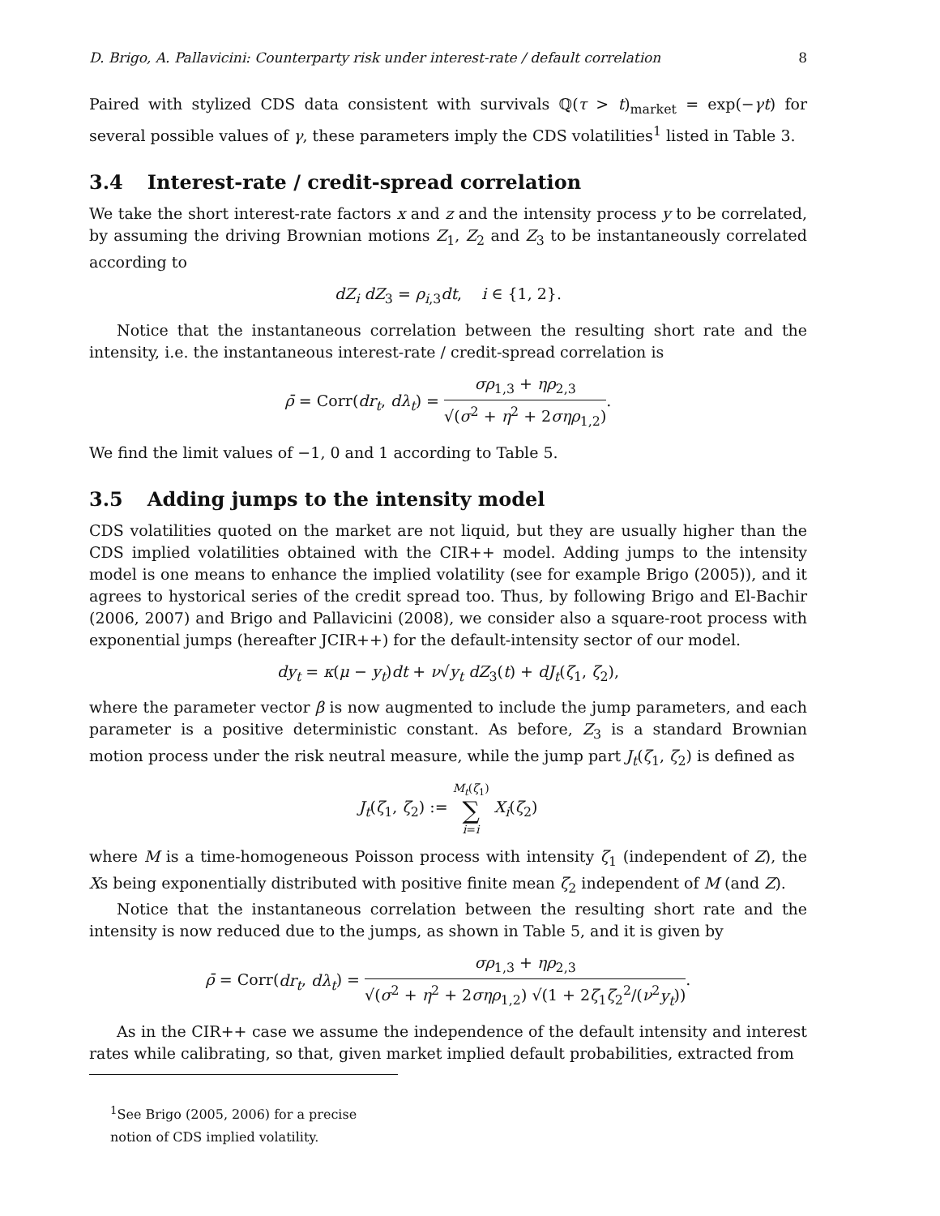D. Brigo, A. Pallavicini: Counterparty risk under interest-rate / default correlation 8
Paired with stylized CDS data consistent with survivals ℚ(τ > t)<sub>market</sub> = exp(−γt) for several possible values of γ, these parameters imply the CDS volatilities<sup>1</sup> listed in Table 3.
3.4 Interest-rate / credit-spread correlation
We take the short interest-rate factors x and z and the intensity process y to be correlated, by assuming the driving Brownian motions Z<sub>1</sub>, Z<sub>2</sub> and Z<sub>3</sub> to be instantaneously correlated according to
dZ<sub>i</sub> dZ<sub>3</sub> = ρ<sub>i,3</sub>dt, i ∈ {1, 2}.
Notice that the instantaneous correlation between the resulting short rate and the intensity, i.e. the instantaneous interest-rate / credit-spread correlation is
ρ̄ = Corr(dr<sub>t</sub>, dλ<sub>t</sub>) =
σρ<sub>1,3</sub> + ηρ<sub>2,3</sub>
√(σ<sup>2</sup> + η<sup>2</sup> + 2σηρ<sub>1,2</sub>)
.
We find the limit values of −1, 0 and 1 according to Table 5.
3.5 Adding jumps to the intensity model
CDS volatilities quoted on the market are not liquid, but they are usually higher than the CDS implied volatilities obtained with the CIR++ model. Adding jumps to the intensity model is one means to enhance the implied volatility (see for example Brigo (2005)), and it agrees to hystorical series of the credit spread too. Thus, by following Brigo and El-Bachir (2006, 2007) and Brigo and Pallavicini (2008), we consider also a square-root process with exponential jumps (hereafter JCIR++) for the default-intensity sector of our model.
dy<sub>t</sub> = κ(μ − y<sub>t</sub>)dt + ν√y<sub>t</sub> dZ<sub>3</sub>(t) + dJ<sub>t</sub>(ζ<sub>1</sub>, ζ<sub>2</sub>),
where the parameter vector β is now augmented to include the jump parameters, and each parameter is a positive deterministic constant. As before, Z<sub>3</sub> is a standard Brownian motion process under the risk neutral measure, while the jump part J<sub>t</sub>(ζ<sub>1</sub>, ζ<sub>2</sub>) is defined as
J<sub>t</sub>(ζ<sub>1</sub>, ζ<sub>2</sub>) :=
M<sub>t</sub>(ζ<sub>1</sub>)
∑
i=i
X<sub>i</sub>(ζ<sub>2</sub>)
where M is a time-homogeneous Poisson process with intensity ζ<sub>1</sub> (independent of Z), the Xs being exponentially distributed with positive finite mean ζ<sub>2</sub> independent of M (and Z).
Notice that the instantaneous correlation between the resulting short rate and the intensity is now reduced due to the jumps, as shown in Table 5, and it is given by
ρ̄ = Corr(dr<sub>t</sub>, dλ<sub>t</sub>) =
σρ<sub>1,3</sub> + ηρ<sub>2,3</sub>
√(σ<sup>2</sup> + η<sup>2</sup> + 2σηρ<sub>1,2</sub>) √(1 + 2ζ<sub>1</sub>ζ<sub>2</sub><sup>2</sup>/(ν<sup>2</sup>y<sub>t</sub>))
.
As in the CIR++ case we assume the independence of the default intensity and interest rates while calibrating, so that, given market implied default probabilities, extracted from
<sup>1</sup> See Brigo (2005, 2006) for a precise notion of CDS implied volatility.